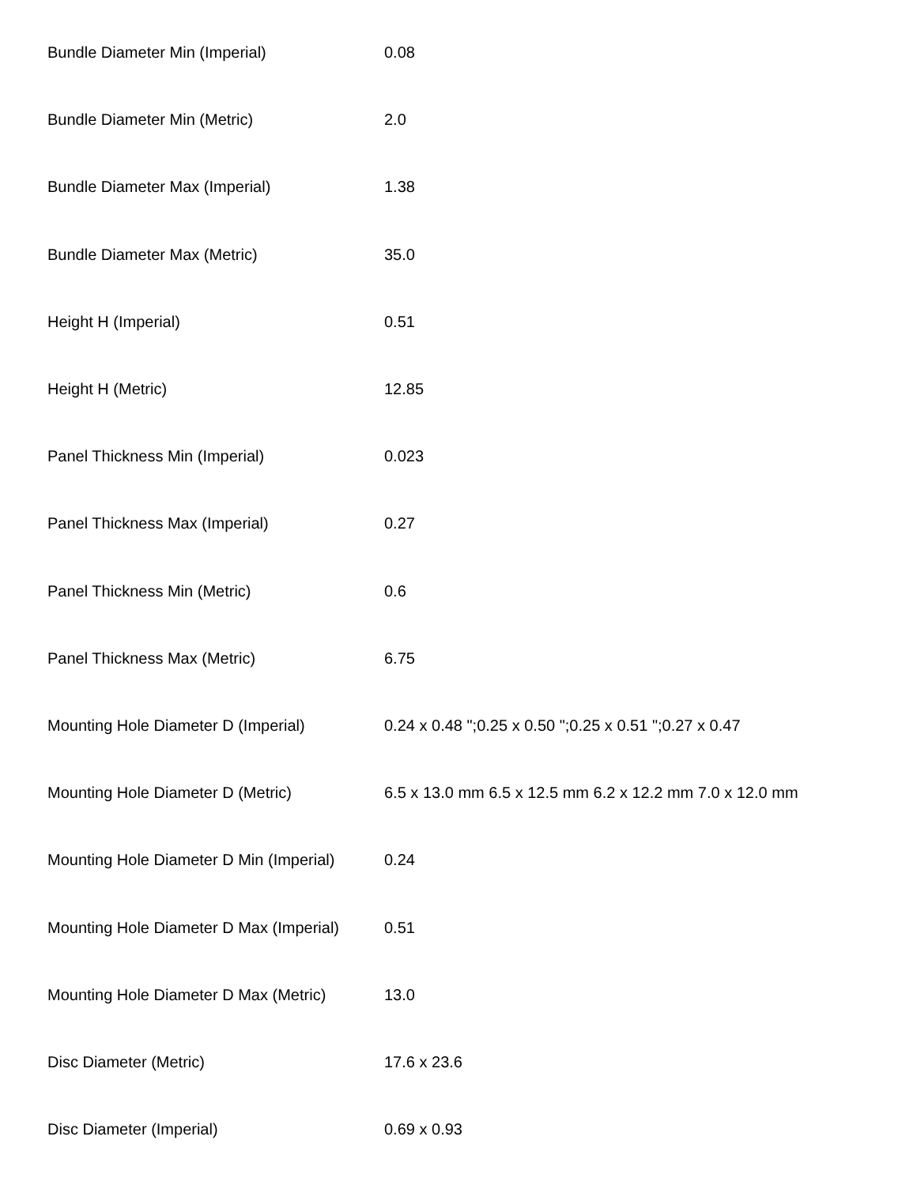| Bundle Diameter Min (Imperial) | 0.08 |
| Bundle Diameter Min (Metric) | 2.0 |
| Bundle Diameter Max (Imperial) | 1.38 |
| Bundle Diameter Max (Metric) | 35.0 |
| Height H (Imperial) | 0.51 |
| Height H (Metric) | 12.85 |
| Panel Thickness Min (Imperial) | 0.023 |
| Panel Thickness Max (Imperial) | 0.27 |
| Panel Thickness Min (Metric) | 0.6 |
| Panel Thickness Max (Metric) | 6.75 |
| Mounting Hole Diameter D (Imperial) | 0.24 x 0.48 ";0.25 x 0.50 ";0.25 x 0.51 ";0.27 x 0.47 |
| Mounting Hole Diameter D (Metric) | 6.5 x 13.0 mm 6.5 x 12.5 mm 6.2 x 12.2 mm 7.0 x 12.0 mm |
| Mounting Hole Diameter D Min (Imperial) | 0.24 |
| Mounting Hole Diameter D Max (Imperial) | 0.51 |
| Mounting Hole Diameter D Max (Metric) | 13.0 |
| Disc Diameter (Metric) | 17.6 x 23.6 |
| Disc Diameter (Imperial) | 0.69 x 0.93 |